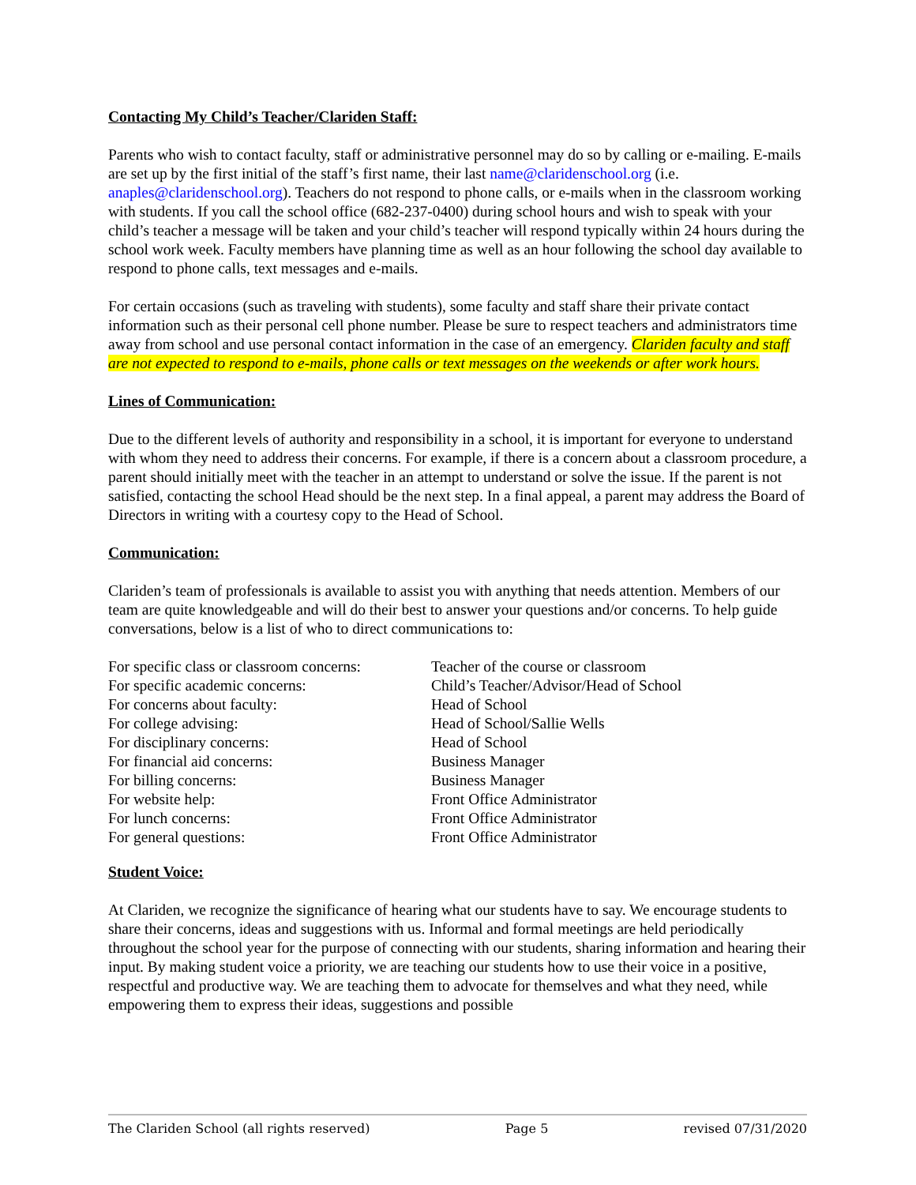Contacting My Child’s Teacher/Clariden Staff:
Parents who wish to contact faculty, staff or administrative personnel may do so by calling or e-mailing. E-mails are set up by the first initial of the staff’s first name, their last name@claridenschool.org (i.e. anaples@claridenschool.org). Teachers do not respond to phone calls, or e-mails when in the classroom working with students. If you call the school office (682-237-0400) during school hours and wish to speak with your child’s teacher a message will be taken and your child’s teacher will respond typically within 24 hours during the school work week. Faculty members have planning time as well as an hour following the school day available to respond to phone calls, text messages and e-mails.
For certain occasions (such as traveling with students), some faculty and staff share their private contact information such as their personal cell phone number. Please be sure to respect teachers and administrators time away from school and use personal contact information in the case of an emergency. Clariden faculty and staff are not expected to respond to e-mails, phone calls or text messages on the weekends or after work hours.
Lines of Communication:
Due to the different levels of authority and responsibility in a school, it is important for everyone to understand with whom they need to address their concerns. For example, if there is a concern about a classroom procedure, a parent should initially meet with the teacher in an attempt to understand or solve the issue. If the parent is not satisfied, contacting the school Head should be the next step. In a final appeal, a parent may address the Board of Directors in writing with a courtesy copy to the Head of School.
Communication:
Clariden’s team of professionals is available to assist you with anything that needs attention. Members of our team are quite knowledgeable and will do their best to answer your questions and/or concerns. To help guide conversations, below is a list of who to direct communications to:
| For specific class or classroom concerns: | Teacher of the course or classroom |
| For specific academic concerns: | Child’s Teacher/Advisor/Head of School |
| For concerns about faculty: | Head of School |
| For college advising: | Head of School/Sallie Wells |
| For disciplinary concerns: | Head of School |
| For financial aid concerns: | Business Manager |
| For billing concerns: | Business Manager |
| For website help: | Front Office Administrator |
| For lunch concerns: | Front Office Administrator |
| For general questions: | Front Office Administrator |
Student Voice:
At Clariden, we recognize the significance of hearing what our students have to say. We encourage students to share their concerns, ideas and suggestions with us. Informal and formal meetings are held periodically throughout the school year for the purpose of connecting with our students, sharing information and hearing their input. By making student voice a priority, we are teaching our students how to use their voice in a positive, respectful and productive way. We are teaching them to advocate for themselves and what they need, while empowering them to express their ideas, suggestions and possible
The Clariden School (all rights reserved) Page 5 revised 07/31/2020